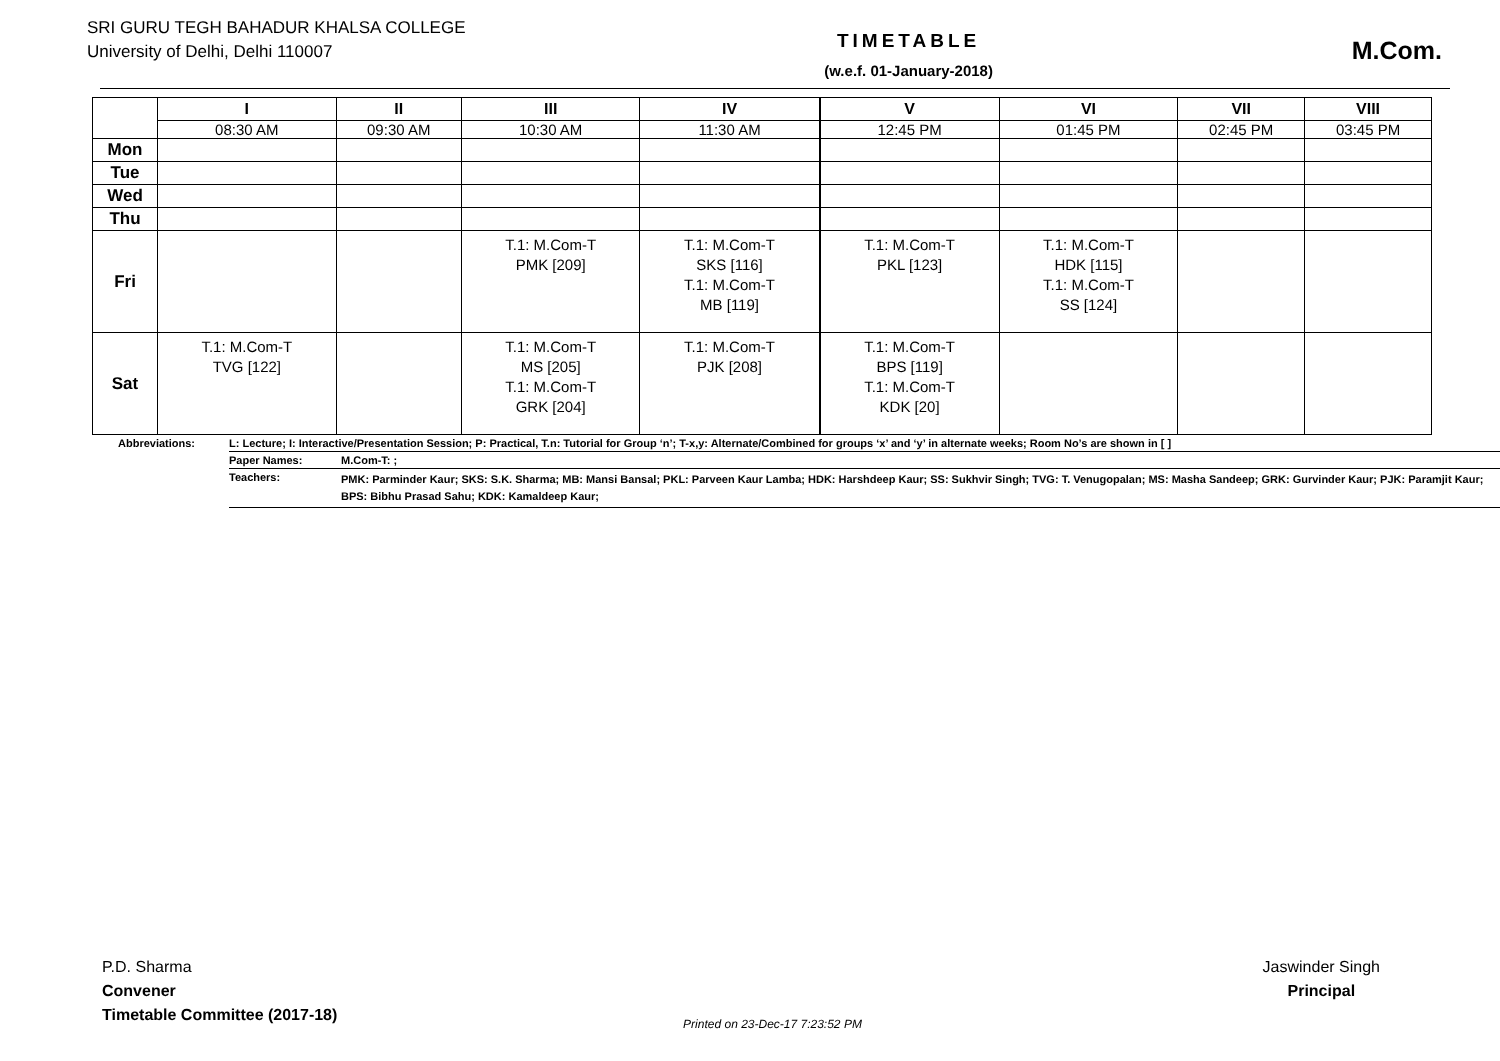SRI GURU TEGH BAHADUR KHALSA COLLEGE
University of Delhi, Delhi 110007
TIMETABLE
(w.e.f. 01-January-2018)
M.Com.
| | I | II | III | IV | V | VI | VII | VIII |
| --- | --- | --- | --- | --- | --- | --- | --- | --- |
| | 08:30 AM | 09:30 AM | 10:30 AM | 11:30 AM | 12:45 PM | 01:45 PM | 02:45 PM | 03:45 PM |
| Mon | | | | | | | | |
| Tue | | | | | | | | |
| Wed | | | | | | | | |
| Thu | | | | | | | | |
| Fri | | | T.1: M.Com-T PMK [209] | T.1: M.Com-T SKS [116] T.1: M.Com-T MB [119] | T.1: M.Com-T PKL [123] | T.1: M.Com-T HDK [115] T.1: M.Com-T SS [124] | | |
| Sat | T.1: M.Com-T TVG [122] | | T.1: M.Com-T MS [205] T.1: M.Com-T GRK [204] | T.1: M.Com-T PJK [208] | T.1: M.Com-T BPS [119] T.1: M.Com-T KDK [20] | | | |
| Abbreviations: | L: Lecture; I: Interactive/Presentation Session; P: Practical, T.n: Tutorial for Group ‘n’; T-x,y: Alternate/Combined for groups ‘x’ and ‘y’ in alternate weeks; Room No’s are shown in [ ] | |
| | Paper Names: | M.Com-T: ; |
| | Teachers: | PMK: Parminder Kaur; SKS: S.K. Sharma; MB: Mansi Bansal; PKL: Parveen Kaur Lamba; HDK: Harshdeep Kaur; SS: Sukhvir Singh; TVG: T. Venugopalan; MS: Masha Sandeep; GRK: Gurvinder Kaur; PJK: Paramjit Kaur; BPS: Bibhu Prasad Sahu; KDK: Kamaldeep Kaur; |
P.D. Sharma
Convener
Timetable Committee (2017-18)
Jaswinder Singh
Principal
Printed on 23-Dec-17 7:23:52 PM